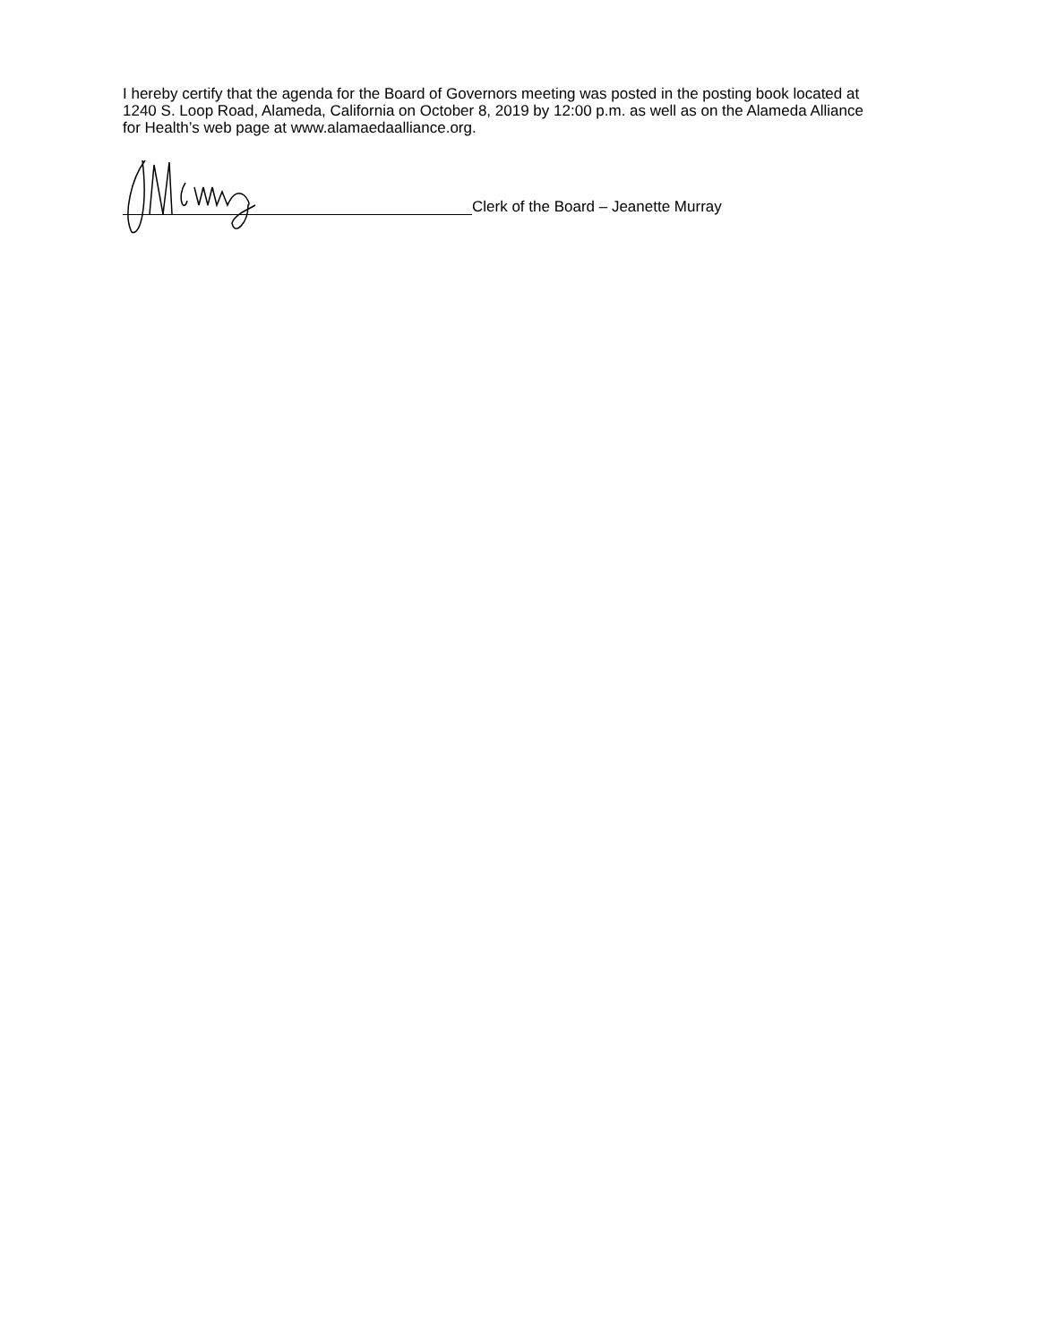I hereby certify that the agenda for the Board of Governors meeting was posted in the posting book located at 1240 S. Loop Road, Alameda, California on October 8, 2019 by 12:00 p.m. as well as on the Alameda Alliance for Health’s web page at www.alamaedaalliance.org.
Clerk of the Board – Jeanette Murray